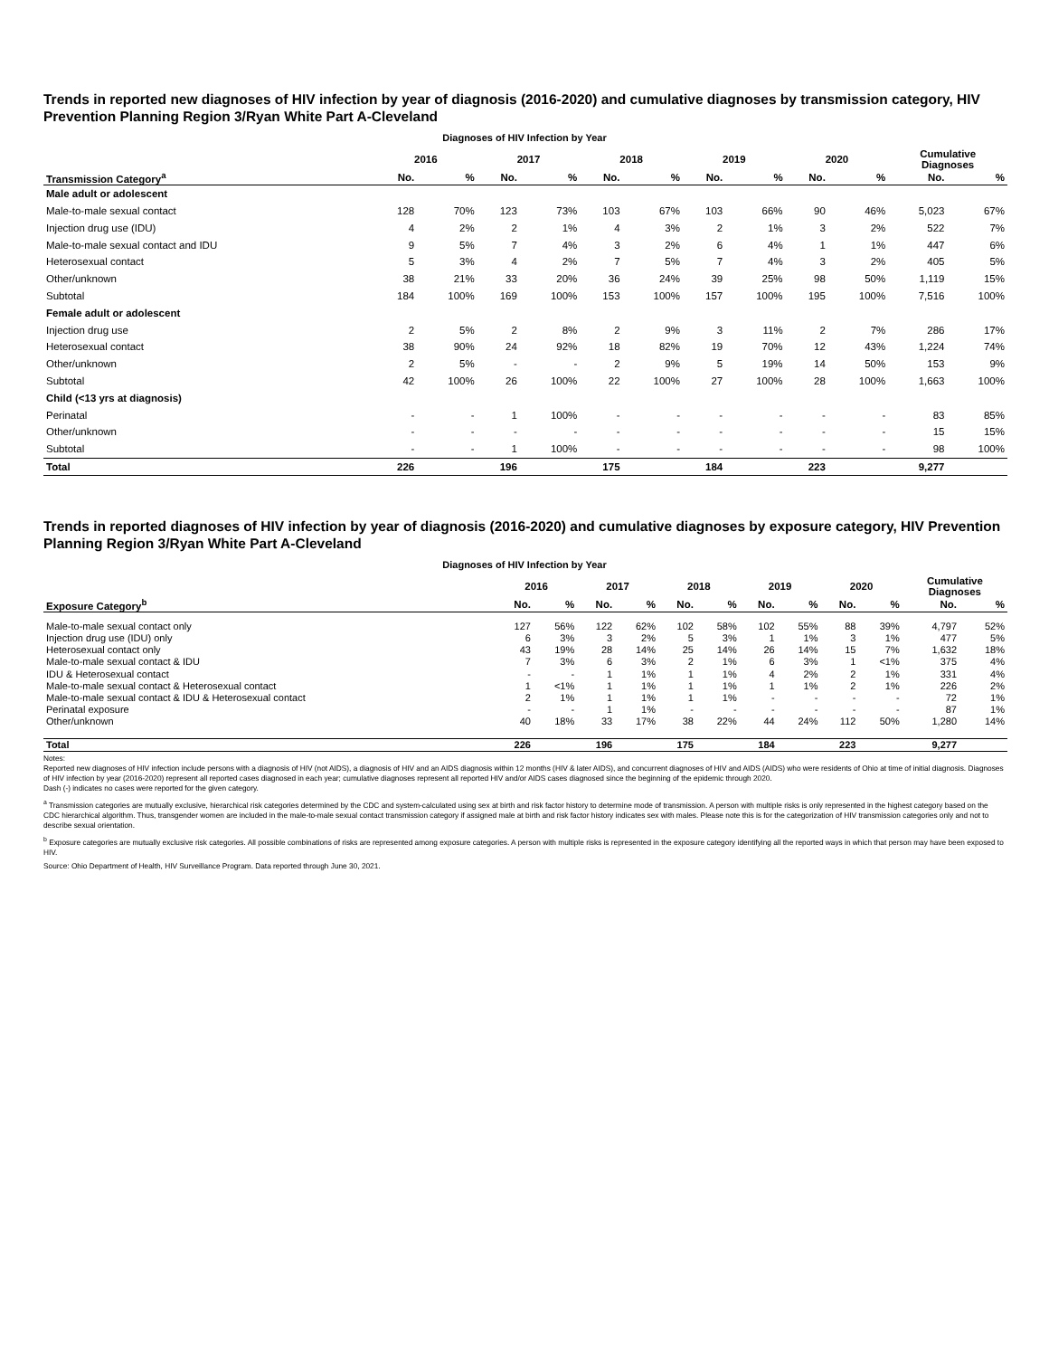Trends in reported new diagnoses of HIV infection by year of diagnosis (2016-2020) and cumulative diagnoses by transmission category, HIV Prevention Planning Region 3/Ryan White Part A-Cleveland
Diagnoses of HIV Infection by Year
| | 2016 | | 2017 | | 2018 | | 2019 | | 2020 | | Cumulative Diagnoses | |
| --- | --- | --- | --- | --- | --- | --- | --- | --- | --- | --- | --- | --- |
| Transmission Category<sup>a</sup> | No. | % | No. | % | No. | % | No. | % | No. | % | No. | % |
| Male adult or adolescent | | | | | | | | | | | | |
| Male-to-male sexual contact | 128 | 70% | 123 | 73% | 103 | 67% | 103 | 66% | 90 | 46% | 5,023 | 67% |
| Injection drug use (IDU) | 4 | 2% | 2 | 1% | 4 | 3% | 2 | 1% | 3 | 2% | 522 | 7% |
| Male-to-male sexual contact and IDU | 9 | 5% | 7 | 4% | 3 | 2% | 6 | 4% | 1 | 1% | 447 | 6% |
| Heterosexual contact | 5 | 3% | 4 | 2% | 7 | 5% | 7 | 4% | 3 | 2% | 405 | 5% |
| Other/unknown | 38 | 21% | 33 | 20% | 36 | 24% | 39 | 25% | 98 | 50% | 1,119 | 15% |
| Subtotal | 184 | 100% | 169 | 100% | 153 | 100% | 157 | 100% | 195 | 100% | 7,516 | 100% |
| Female adult or adolescent | | | | | | | | | | | | |
| Injection drug use | 2 | 5% | 2 | 8% | 2 | 9% | 3 | 11% | 2 | 7% | 286 | 17% |
| Heterosexual contact | 38 | 90% | 24 | 92% | 18 | 82% | 19 | 70% | 12 | 43% | 1,224 | 74% |
| Other/unknown | 2 | 5% | - | - | 2 | 9% | 5 | 19% | 14 | 50% | 153 | 9% |
| Subtotal | 42 | 100% | 26 | 100% | 22 | 100% | 27 | 100% | 28 | 100% | 1,663 | 100% |
| Child (<13 yrs at diagnosis) | | | | | | | | | | | | |
| Perinatal | - | - | 1 | 100% | - | - | - | - | - | - | 83 | 85% |
| Other/unknown | - | - | - | - | - | - | - | - | - | - | 15 | 15% |
| Subtotal | - | - | 1 | 100% | - | - | - | - | - | - | 98 | 100% |
| Total | 226 | | 196 | | 175 | | 184 | | 223 | | 9,277 | |
Trends in reported diagnoses of HIV infection by year of diagnosis (2016-2020) and cumulative diagnoses by exposure category, HIV Prevention Planning Region 3/Ryan White Part A-Cleveland
Diagnoses of HIV Infection by Year
| | 2016 | | 2017 | | 2018 | | 2019 | | 2020 | | Cumulative Diagnoses | |
| --- | --- | --- | --- | --- | --- | --- | --- | --- | --- | --- | --- | --- |
| Exposure Category<sup>b</sup> | No. | % | No. | % | No. | % | No. | % | No. | % | No. | % |
| Male-to-male sexual contact only | 127 | 56% | 122 | 62% | 102 | 58% | 102 | 55% | 88 | 39% | 4,797 | 52% |
| Injection drug use (IDU) only | 6 | 3% | 3 | 2% | 5 | 3% | 1 | 1% | 3 | 1% | 477 | 5% |
| Heterosexual contact only | 43 | 19% | 28 | 14% | 25 | 14% | 26 | 14% | 15 | 7% | 1,632 | 18% |
| Male-to-male sexual contact & IDU | 7 | 3% | 6 | 3% | 2 | 1% | 6 | 3% | 1 | <1% | 375 | 4% |
| IDU & Heterosexual contact | - | - | 1 | 1% | 1 | 1% | 4 | 2% | 2 | 1% | 331 | 4% |
| Male-to-male sexual contact & Heterosexual contact | 1 | <1% | 1 | 1% | 1 | 1% | 1 | 1% | 2 | 1% | 226 | 2% |
| Male-to-male sexual contact & IDU & Heterosexual contact | 2 | 1% | 1 | 1% | 1 | 1% | - | - | - | - | 72 | 1% |
| Perinatal exposure | - | - | 1 | 1% | - | - | - | - | - | - | 87 | 1% |
| Other/unknown | 40 | 18% | 33 | 17% | 38 | 22% | 44 | 24% | 112 | 50% | 1,280 | 14% |
| Total | 226 | | 196 | | 175 | | 184 | | 223 | | 9,277 | |
Notes:
Reported new diagnoses of HIV infection include persons with a diagnosis of HIV (not AIDS), a diagnosis of HIV and an AIDS diagnosis within 12 months (HIV & later AIDS), and concurrent diagnoses of HIV and AIDS (AIDS) who were residents of Ohio at time of initial diagnosis. Diagnoses of HIV infection by year (2016-2020) represent all reported cases diagnosed in each year; cumulative diagnoses represent all reported HIV and/or AIDS cases diagnosed since the beginning of the epidemic through 2020.
Dash (-) indicates no cases were reported for the given category.
<sup>a</sup> Transmission categories are mutually exclusive, hierarchical risk categories determined by the CDC and system-calculated using sex at birth and risk factor history to determine mode of transmission. A person with multiple risks is only represented in the highest category based on the CDC hierarchical algorithm. Thus, transgender women are included in the male-to-male sexual contact transmission category if assigned male at birth and risk factor history indicates sex with males. Please note this is for the categorization of HIV transmission categories only and not to describe sexual orientation.
<sup>b</sup> Exposure categories are mutually exclusive risk categories. All possible combinations of risks are represented among exposure categories. A person with multiple risks is represented in the exposure category identifying all the reported ways in which that person may have been exposed to HIV.
Source: Ohio Department of Health, HIV Surveillance Program. Data reported through June 30, 2021.